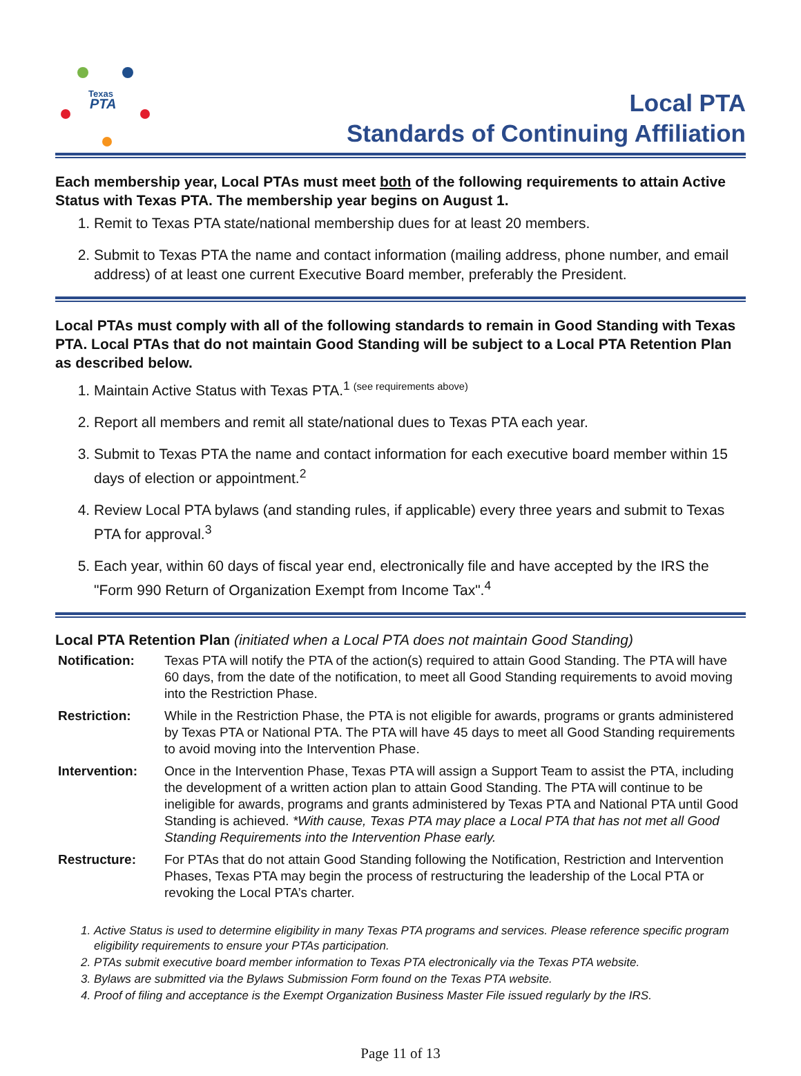Texas
PTA
Local PTA
Standards of Continuing Affiliation
Each membership year, Local PTAs must meet both of the following requirements to attain Active Status with Texas PTA. The membership year begins on August 1.
1. Remit to Texas PTA state/national membership dues for at least 20 members.
2. Submit to Texas PTA the name and contact information (mailing address, phone number, and email address) of at least one current Executive Board member, preferably the President.
Local PTAs must comply with all of the following standards to remain in Good Standing with Texas PTA. Local PTAs that do not maintain Good Standing will be subject to a Local PTA Retention Plan as described below.
1. Maintain Active Status with Texas PTA.<sup>1 (see requirements above)</sup>
2. Report all members and remit all state/national dues to Texas PTA each year.
3. Submit to Texas PTA the name and contact information for each executive board member within 15 days of election or appointment.<sup>2</sup>
4. Review Local PTA bylaws (and standing rules, if applicable) every three years and submit to Texas PTA for approval.<sup>3</sup>
5. Each year, within 60 days of fiscal year end, electronically file and have accepted by the IRS the "Form 990 Return of Organization Exempt from Income Tax".<sup>4</sup>
Local PTA Retention Plan (initiated when a Local PTA does not maintain Good Standing)
| Notification: | Texas PTA will notify the PTA of the action(s) required to attain Good Standing. The PTA will have 60 days, from the date of the notification, to meet all Good Standing requirements to avoid moving into the Restriction Phase. |
| Restriction: | While in the Restriction Phase, the PTA is not eligible for awards, programs or grants administered by Texas PTA or National PTA. The PTA will have 45 days to meet all Good Standing requirements to avoid moving into the Intervention Phase. |
| Intervention: | Once in the Intervention Phase, Texas PTA will assign a Support Team to assist the PTA, including the development of a written action plan to attain Good Standing. The PTA will continue to be ineligible for awards, programs and grants administered by Texas PTA and National PTA until Good Standing is achieved. *With cause, Texas PTA may place a Local PTA that has not met all Good Standing Requirements into the Intervention Phase early. |
| Restructure: | For PTAs that do not attain Good Standing following the Notification, Restriction and Intervention Phases, Texas PTA may begin the process of restructuring the leadership of the Local PTA or revoking the Local PTA’s charter. |
1. Active Status is used to determine eligibility in many Texas PTA programs and services. Please reference specific program eligibility requirements to ensure your PTAs participation.
2. PTAs submit executive board member information to Texas PTA electronically via the Texas PTA website.
3. Bylaws are submitted via the Bylaws Submission Form found on the Texas PTA website.
4. Proof of filing and acceptance is the Exempt Organization Business Master File issued regularly by the IRS.
Page 11 of 13